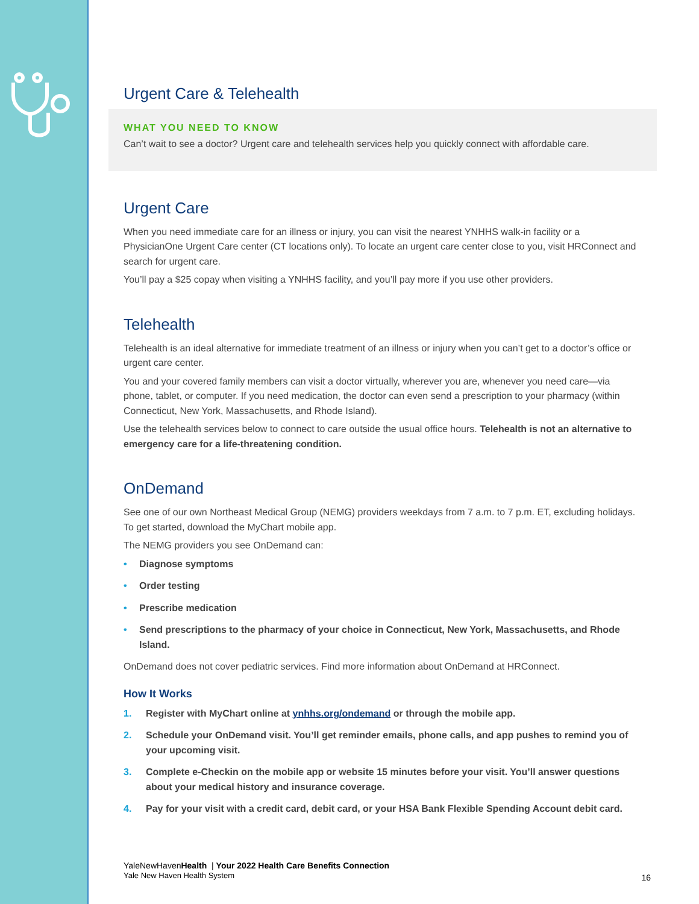Urgent Care & Telehealth
WHAT YOU NEED TO KNOW
Can’t wait to see a doctor? Urgent care and telehealth services help you quickly connect with affordable care.
Urgent Care
When you need immediate care for an illness or injury, you can visit the nearest YNHHS walk-in facility or a PhysicianOne Urgent Care center (CT locations only). To locate an urgent care center close to you, visit HRConnect and search for urgent care.
You’ll pay a $25 copay when visiting a YNHHS facility, and you’ll pay more if you use other providers.
Telehealth
Telehealth is an ideal alternative for immediate treatment of an illness or injury when you can’t get to a doctor’s office or urgent care center.
You and your covered family members can visit a doctor virtually, wherever you are, whenever you need care—via phone, tablet, or computer. If you need medication, the doctor can even send a prescription to your pharmacy (within Connecticut, New York, Massachusetts, and Rhode Island).
Use the telehealth services below to connect to care outside the usual office hours. Telehealth is not an alternative to emergency care for a life-threatening condition.
OnDemand
See one of our own Northeast Medical Group (NEMG) providers weekdays from 7 a.m. to 7 p.m. ET, excluding holidays. To get started, download the MyChart mobile app.
The NEMG providers you see OnDemand can:
• Diagnose symptoms
• Order testing
• Prescribe medication
• Send prescriptions to the pharmacy of your choice in Connecticut, New York, Massachusetts, and Rhode Island.
OnDemand does not cover pediatric services. Find more information about OnDemand at HRConnect.
How It Works
1. Register with MyChart online at ynhhs.org/ondemand or through the mobile app.
2. Schedule your OnDemand visit. You’ll get reminder emails, phone calls, and app pushes to remind you of your upcoming visit.
3. Complete e-Checkin on the mobile app or website 15 minutes before your visit. You’ll answer questions about your medical history and insurance coverage.
4. Pay for your visit with a credit card, debit card, or your HSA Bank Flexible Spending Account debit card.
YaleNewHavenHealth | Your 2022 Health Care Benefits Connection
Yale New Haven Health System
16